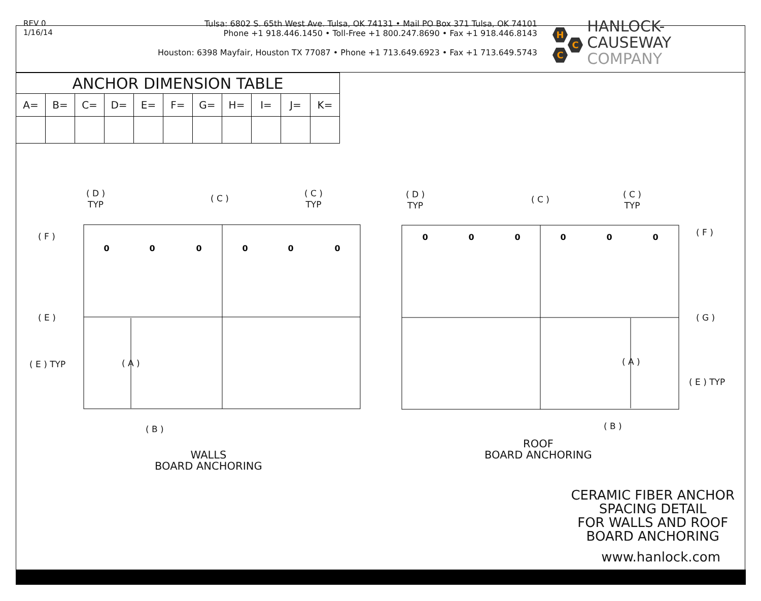REV 0
1/16/14
Tulsa: 6802 S. 65th West Ave. Tulsa, OK 74131 • Mail PO Box 371 Tulsa, OK 74101
Phone +1 918.446.1450 • Toll-Free +1 800.247.8690 • Fax +1 918.446.8143
Houston: 6398 Mayfair, Houston TX 77087 • Phone +1 713.649.6923 • Fax +1 713.649.5743
H
C
C
HANLOCK-CAUSEWAY
COMPANY
| ANCHOR DIMENSION TABLE | | | | | | | | | | |
| --- | --- | --- | --- | --- | --- | --- | --- | --- | --- | --- |
| A= | B= | C= | D= | E= | F= | G= | H= | I= | J= | K= |
0
0
0
0
0
0
0
0
0
0
0
0
( D )
TYP
( C )
( C )
TYP
( F )
( E )
( E ) TYP ( A )
( B )
( D )
TYP
( C )
( C )
TYP
( F )
( G )
( A )
( E ) TYP
( B )
WALLS
BOARD ANCHORING
ROOF
BOARD ANCHORING
CERAMIC FIBER ANCHOR
SPACING DETAIL
FOR WALLS AND ROOF
BOARD ANCHORING
www.hanlock.com